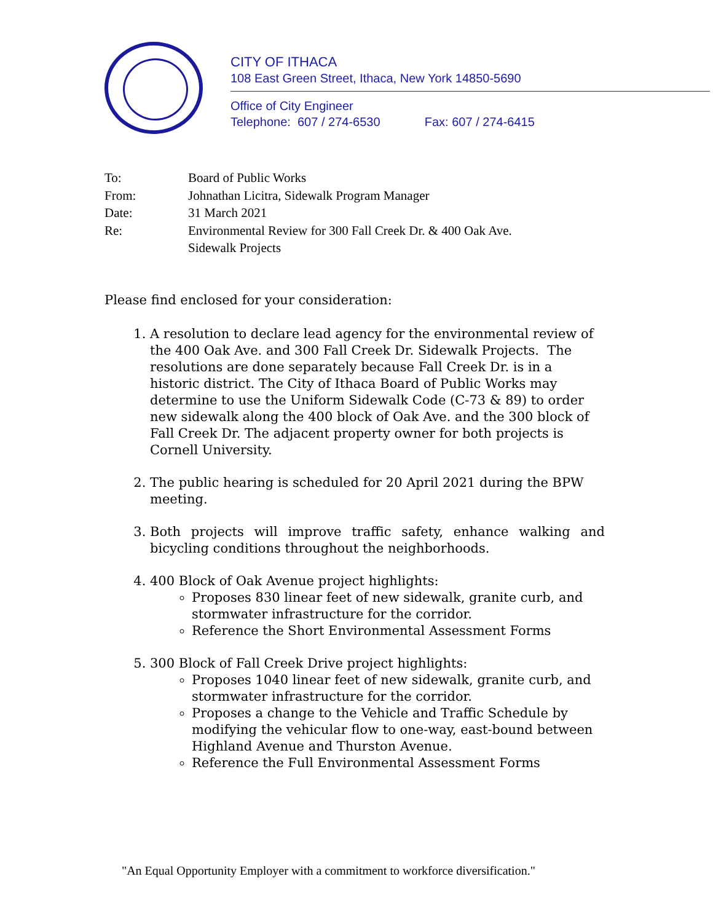CITY OF ITHACA
108 East Green Street, Ithaca, New York 14850-5690
Office of City Engineer
Telephone: 607 / 274-6530 Fax: 607 / 274-6415
To: Board of Public Works
From: Johnathan Licitra, Sidewalk Program Manager
Date: 31 March 2021
Re: Environmental Review for 300 Fall Creek Dr. & 400 Oak Ave.
Sidewalk Projects
Please find enclosed for your consideration:
1. A resolution to declare lead agency for the environmental review of the 400 Oak Ave. and 300 Fall Creek Dr. Sidewalk Projects. The resolutions are done separately because Fall Creek Dr. is in a historic district. The City of Ithaca Board of Public Works may determine to use the Uniform Sidewalk Code (C-73 & 89) to order new sidewalk along the 400 block of Oak Ave. and the 300 block of Fall Creek Dr. The adjacent property owner for both projects is Cornell University.
2. The public hearing is scheduled for 20 April 2021 during the BPW meeting.
3. Both projects will improve traffic safety, enhance walking and bicycling conditions throughout the neighborhoods.
4. 400 Block of Oak Avenue project highlights:
Proposes 830 linear feet of new sidewalk, granite curb, and stormwater infrastructure for the corridor.
Reference the Short Environmental Assessment Forms
5. 300 Block of Fall Creek Drive project highlights:
Proposes 1040 linear feet of new sidewalk, granite curb, and stormwater infrastructure for the corridor.
Proposes a change to the Vehicle and Traffic Schedule by modifying the vehicular flow to one-way, east-bound between Highland Avenue and Thurston Avenue.
Reference the Full Environmental Assessment Forms
"An Equal Opportunity Employer with a commitment to workforce diversification."